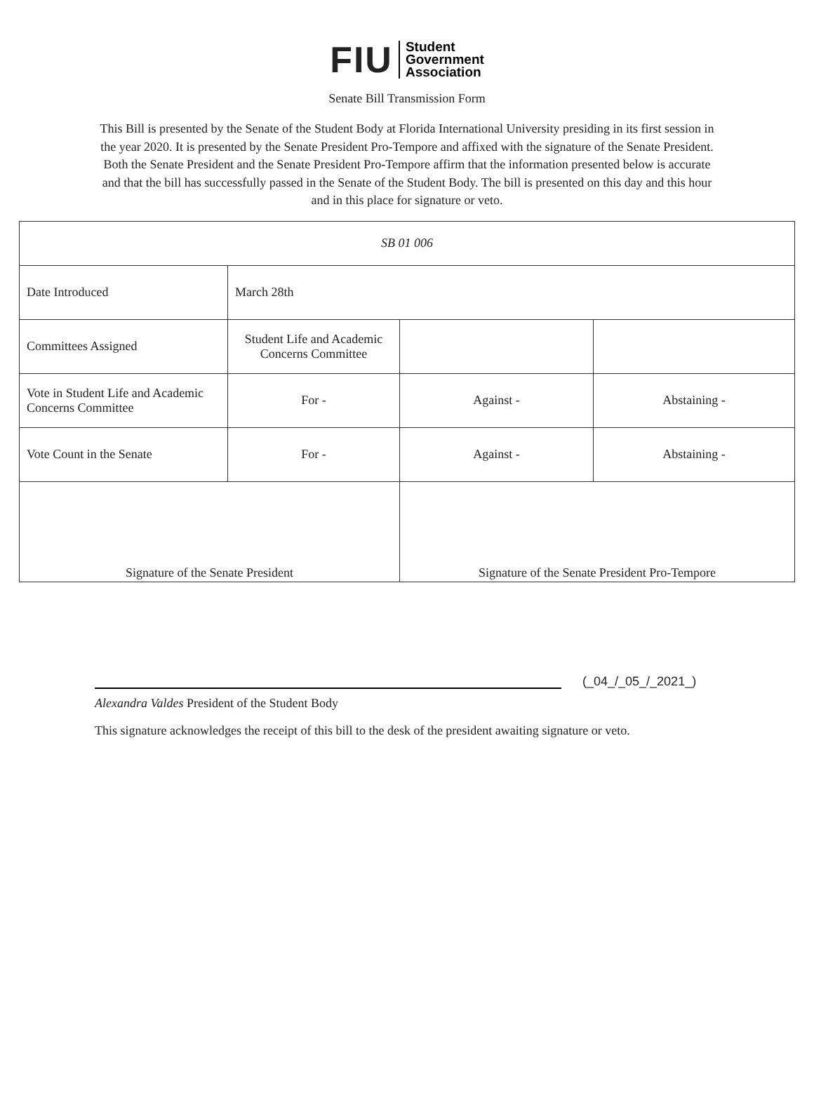FIU Student
Government
Association
Senate Bill Transmission Form
This Bill is presented by the Senate of the Student Body at Florida International University presiding in its first session in the year 2020. It is presented by the Senate President Pro-Tempore and affixed with the signature of the Senate President. Both the Senate President and the Senate President Pro-Tempore affirm that the information presented below is accurate and that the bill has successfully passed in the Senate of the Student Body. The bill is presented on this day and this hour and in this place for signature or veto.
| SB 01 006 | | | |
| Date Introduced | March 28th | | |
| Committees Assigned | Student Life and Academic Concerns Committee | | |
| Vote in Student Life and Academic Concerns Committee | For - | Against - | Abstaining - |
| Vote Count in the Senate | For - | Against - | Abstaining - |
| Signature of the Senate President | | Signature of the Senate President Pro-Tempore | |
(_04_/_05_/_2021_)
Alexandra Valdes President of the Student Body
This signature acknowledges the receipt of this bill to the desk of the president awaiting signature or veto.